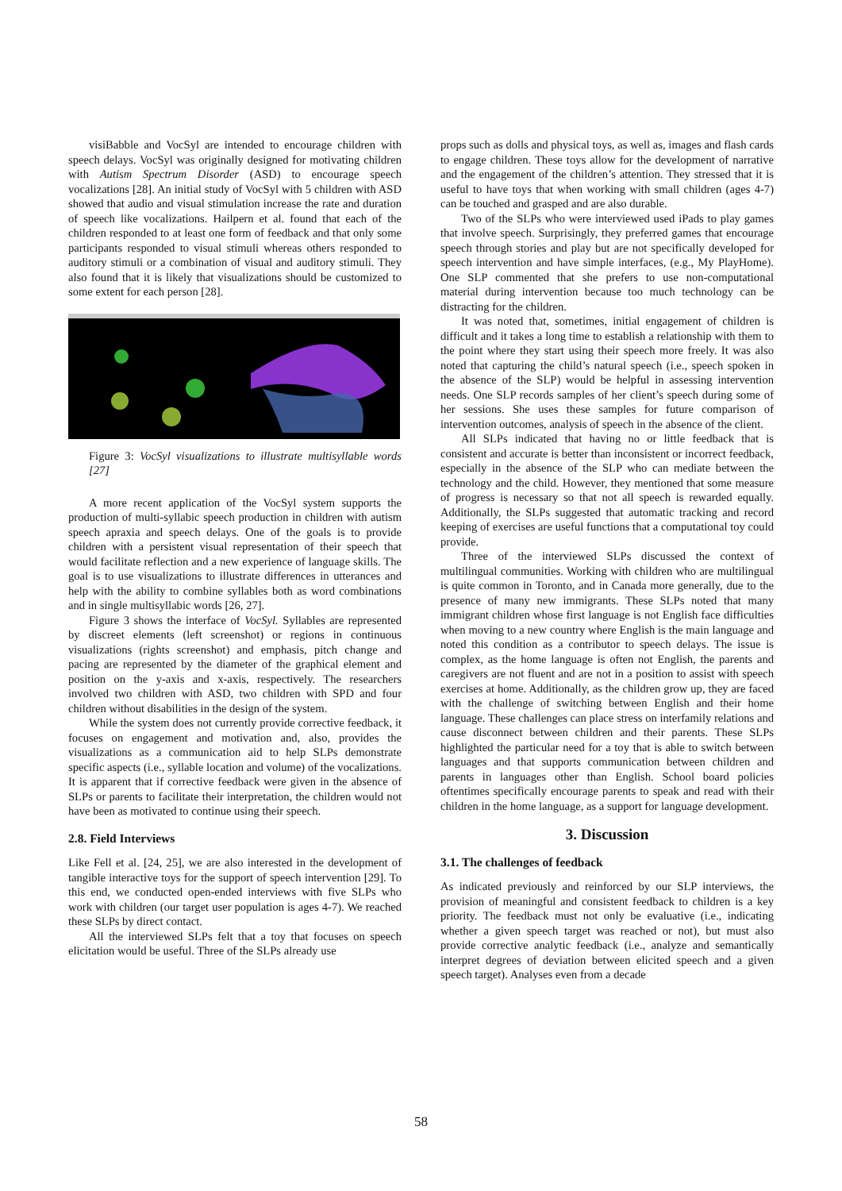visiBabble and VocSyl are intended to encourage children with speech delays. VocSyl was originally designed for motivating children with Autism Spectrum Disorder (ASD) to encourage speech vocalizations [28]. An initial study of VocSyl with 5 children with ASD showed that audio and visual stimulation increase the rate and duration of speech like vocalizations. Hailpern et al. found that each of the children responded to at least one form of feedback and that only some participants responded to visual stimuli whereas others responded to auditory stimuli or a combination of visual and auditory stimuli. They also found that it is likely that visualizations should be customized to some extent for each person [28].
Figure 3: VocSyl visualizations to illustrate multisyllable words [27]
A more recent application of the VocSyl system supports the production of multi-syllabic speech production in children with autism speech apraxia and speech delays. One of the goals is to provide children with a persistent visual representation of their speech that would facilitate reflection and a new experience of language skills. The goal is to use visualizations to illustrate differences in utterances and help with the ability to combine syllables both as word combinations and in single multisyllabic words [26, 27].
Figure 3 shows the interface of VocSyl. Syllables are represented by discreet elements (left screenshot) or regions in continuous visualizations (rights screenshot) and emphasis, pitch change and pacing are represented by the diameter of the graphical element and position on the y-axis and x-axis, respectively. The researchers involved two children with ASD, two children with SPD and four children without disabilities in the design of the system.
While the system does not currently provide corrective feedback, it focuses on engagement and motivation and, also, provides the visualizations as a communication aid to help SLPs demonstrate specific aspects (i.e., syllable location and volume) of the vocalizations. It is apparent that if corrective feedback were given in the absence of SLPs or parents to facilitate their interpretation, the children would not have been as motivated to continue using their speech.
2.8. Field Interviews
Like Fell et al. [24, 25], we are also interested in the development of tangible interactive toys for the support of speech intervention [29]. To this end, we conducted open-ended interviews with five SLPs who work with children (our target user population is ages 4-7). We reached these SLPs by direct contact.
All the interviewed SLPs felt that a toy that focuses on speech elicitation would be useful. Three of the SLPs already use
props such as dolls and physical toys, as well as, images and flash cards to engage children. These toys allow for the development of narrative and the engagement of the children’s attention. They stressed that it is useful to have toys that when working with small children (ages 4-7) can be touched and grasped and are also durable.
Two of the SLPs who were interviewed used iPads to play games that involve speech. Surprisingly, they preferred games that encourage speech through stories and play but are not specifically developed for speech intervention and have simple interfaces, (e.g., My PlayHome). One SLP commented that she prefers to use non-computational material during intervention because too much technology can be distracting for the children.
It was noted that, sometimes, initial engagement of children is difficult and it takes a long time to establish a relationship with them to the point where they start using their speech more freely. It was also noted that capturing the child’s natural speech (i.e., speech spoken in the absence of the SLP) would be helpful in assessing intervention needs. One SLP records samples of her client’s speech during some of her sessions. She uses these samples for future comparison of intervention outcomes, analysis of speech in the absence of the client.
All SLPs indicated that having no or little feedback that is consistent and accurate is better than inconsistent or incorrect feedback, especially in the absence of the SLP who can mediate between the technology and the child. However, they mentioned that some measure of progress is necessary so that not all speech is rewarded equally. Additionally, the SLPs suggested that automatic tracking and record keeping of exercises are useful functions that a computational toy could provide.
Three of the interviewed SLPs discussed the context of multilingual communities. Working with children who are multilingual is quite common in Toronto, and in Canada more generally, due to the presence of many new immigrants. These SLPs noted that many immigrant children whose first language is not English face difficulties when moving to a new country where English is the main language and noted this condition as a contributor to speech delays. The issue is complex, as the home language is often not English, the parents and caregivers are not fluent and are not in a position to assist with speech exercises at home. Additionally, as the children grow up, they are faced with the challenge of switching between English and their home language. These challenges can place stress on interfamily relations and cause disconnect between children and their parents. These SLPs highlighted the particular need for a toy that is able to switch between languages and that supports communication between children and parents in languages other than English. School board policies oftentimes specifically encourage parents to speak and read with their children in the home language, as a support for language development.
3. Discussion
3.1. The challenges of feedback
As indicated previously and reinforced by our SLP interviews, the provision of meaningful and consistent feedback to children is a key priority. The feedback must not only be evaluative (i.e., indicating whether a given speech target was reached or not), but must also provide corrective analytic feedback (i.e., analyze and semantically interpret degrees of deviation between elicited speech and a given speech target). Analyses even from a decade
58